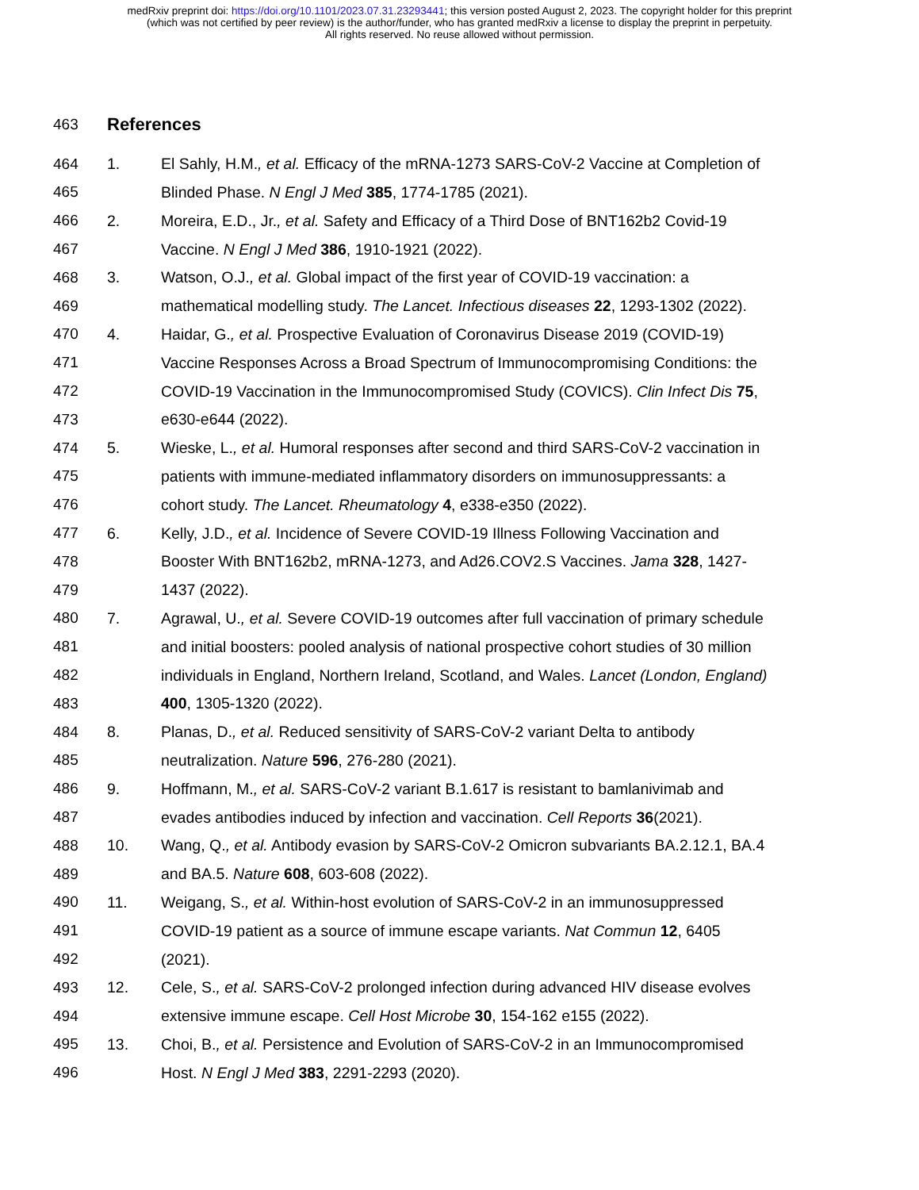medRxiv preprint doi: https://doi.org/10.1101/2023.07.31.23293441; this version posted August 2, 2023. The copyright holder for this preprint
(which was not certified by peer review) is the author/funder, who has granted medRxiv a license to display the preprint in perpetuity.
All rights reserved. No reuse allowed without permission.
463
References
464 1. El Sahly, H.M., et al. Efficacy of the mRNA-1273 SARS-CoV-2 Vaccine at Completion of
465 Blinded Phase. N Engl J Med 385, 1774-1785 (2021).
466 2. Moreira, E.D., Jr., et al. Safety and Efficacy of a Third Dose of BNT162b2 Covid-19
467 Vaccine. N Engl J Med 386, 1910-1921 (2022).
468 3. Watson, O.J., et al. Global impact of the first year of COVID-19 vaccination: a
469 mathematical modelling study. The Lancet. Infectious diseases 22, 1293-1302 (2022).
470 4. Haidar, G., et al. Prospective Evaluation of Coronavirus Disease 2019 (COVID-19)
471 Vaccine Responses Across a Broad Spectrum of Immunocompromising Conditions: the
472 COVID-19 Vaccination in the Immunocompromised Study (COVICS). Clin Infect Dis 75,
473 e630-e644 (2022).
474 5. Wieske, L., et al. Humoral responses after second and third SARS-CoV-2 vaccination in
475 patients with immune-mediated inflammatory disorders on immunosuppressants: a
476 cohort study. The Lancet. Rheumatology 4, e338-e350 (2022).
477 6. Kelly, J.D., et al. Incidence of Severe COVID-19 Illness Following Vaccination and
478 Booster With BNT162b2, mRNA-1273, and Ad26.COV2.S Vaccines. Jama 328, 1427-
479 1437 (2022).
480 7. Agrawal, U., et al. Severe COVID-19 outcomes after full vaccination of primary schedule
481 and initial boosters: pooled analysis of national prospective cohort studies of 30 million
482 individuals in England, Northern Ireland, Scotland, and Wales. Lancet (London, England)
483 400, 1305-1320 (2022).
484 8. Planas, D., et al. Reduced sensitivity of SARS-CoV-2 variant Delta to antibody
485 neutralization. Nature 596, 276-280 (2021).
486 9. Hoffmann, M., et al. SARS-CoV-2 variant B.1.617 is resistant to bamlanivimab and
487 evades antibodies induced by infection and vaccination. Cell Reports 36(2021).
488 10. Wang, Q., et al. Antibody evasion by SARS-CoV-2 Omicron subvariants BA.2.12.1, BA.4
489 and BA.5. Nature 608, 603-608 (2022).
490 11. Weigang, S., et al. Within-host evolution of SARS-CoV-2 in an immunosuppressed
491 COVID-19 patient as a source of immune escape variants. Nat Commun 12, 6405
492 (2021).
493 12. Cele, S., et al. SARS-CoV-2 prolonged infection during advanced HIV disease evolves
494 extensive immune escape. Cell Host Microbe 30, 154-162 e155 (2022).
495 13. Choi, B., et al. Persistence and Evolution of SARS-CoV-2 in an Immunocompromised
496 Host. N Engl J Med 383, 2291-2293 (2020).